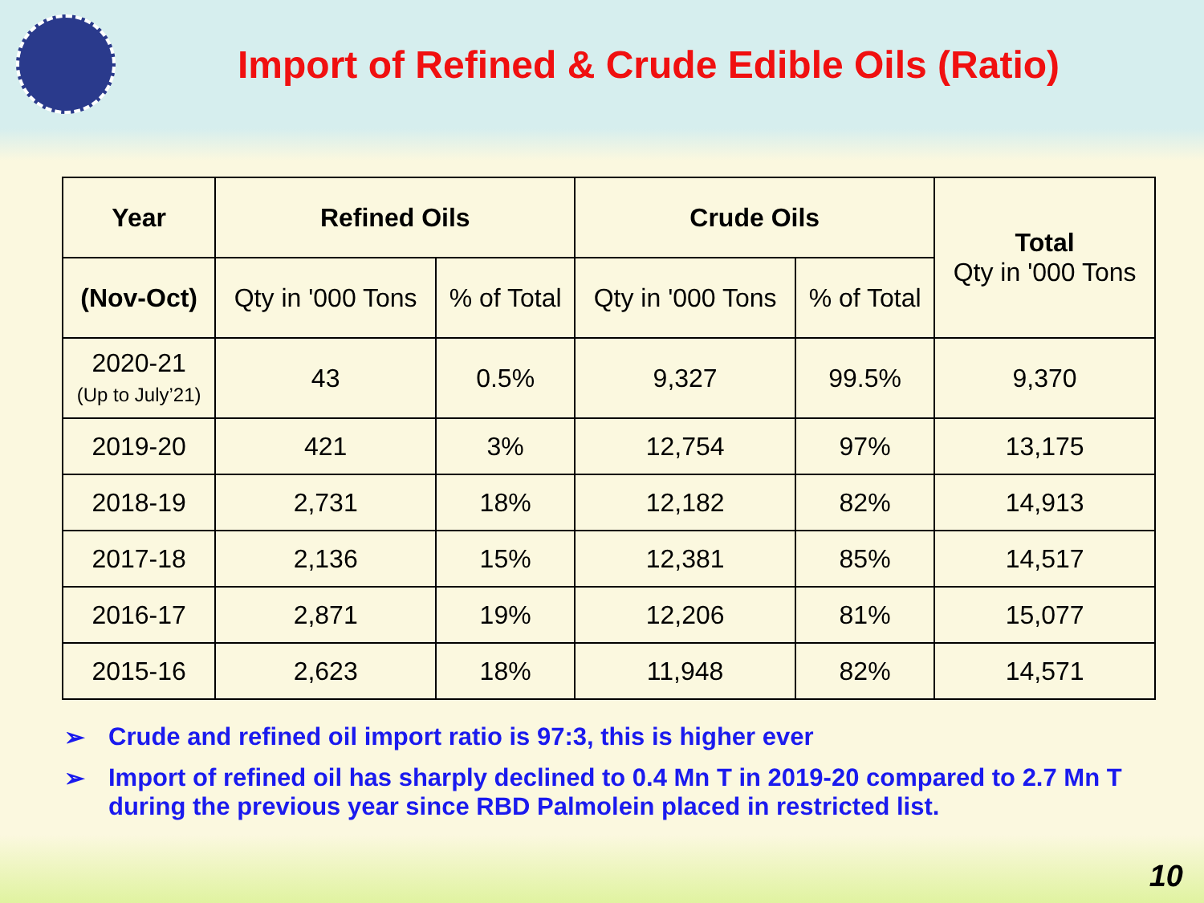Import of Refined & Crude Edible Oils (Ratio)
| Year | Refined Oils | | Crude Oils | | Total Qty in '000 Tons |
| --- | --- | --- | --- | --- | --- |
| (Nov-Oct) | Qty in '000 Tons | % of Total | Qty in '000 Tons | % of Total | |
| 2020-21 (Up to July’21) | 43 | 0.5% | 9,327 | 99.5% | 9,370 |
| 2019-20 | 421 | 3% | 12,754 | 97% | 13,175 |
| 2018-19 | 2,731 | 18% | 12,182 | 82% | 14,913 |
| 2017-18 | 2,136 | 15% | 12,381 | 85% | 14,517 |
| 2016-17 | 2,871 | 19% | 12,206 | 81% | 15,077 |
| 2015-16 | 2,623 | 18% | 11,948 | 82% | 14,571 |
➢ Crude and refined oil import ratio is 97:3, this is higher ever
➢ Import of refined oil has sharply declined to 0.4 Mn T in 2019-20 compared to 2.7 Mn T during the previous year since RBD Palmolein placed in restricted list.
10